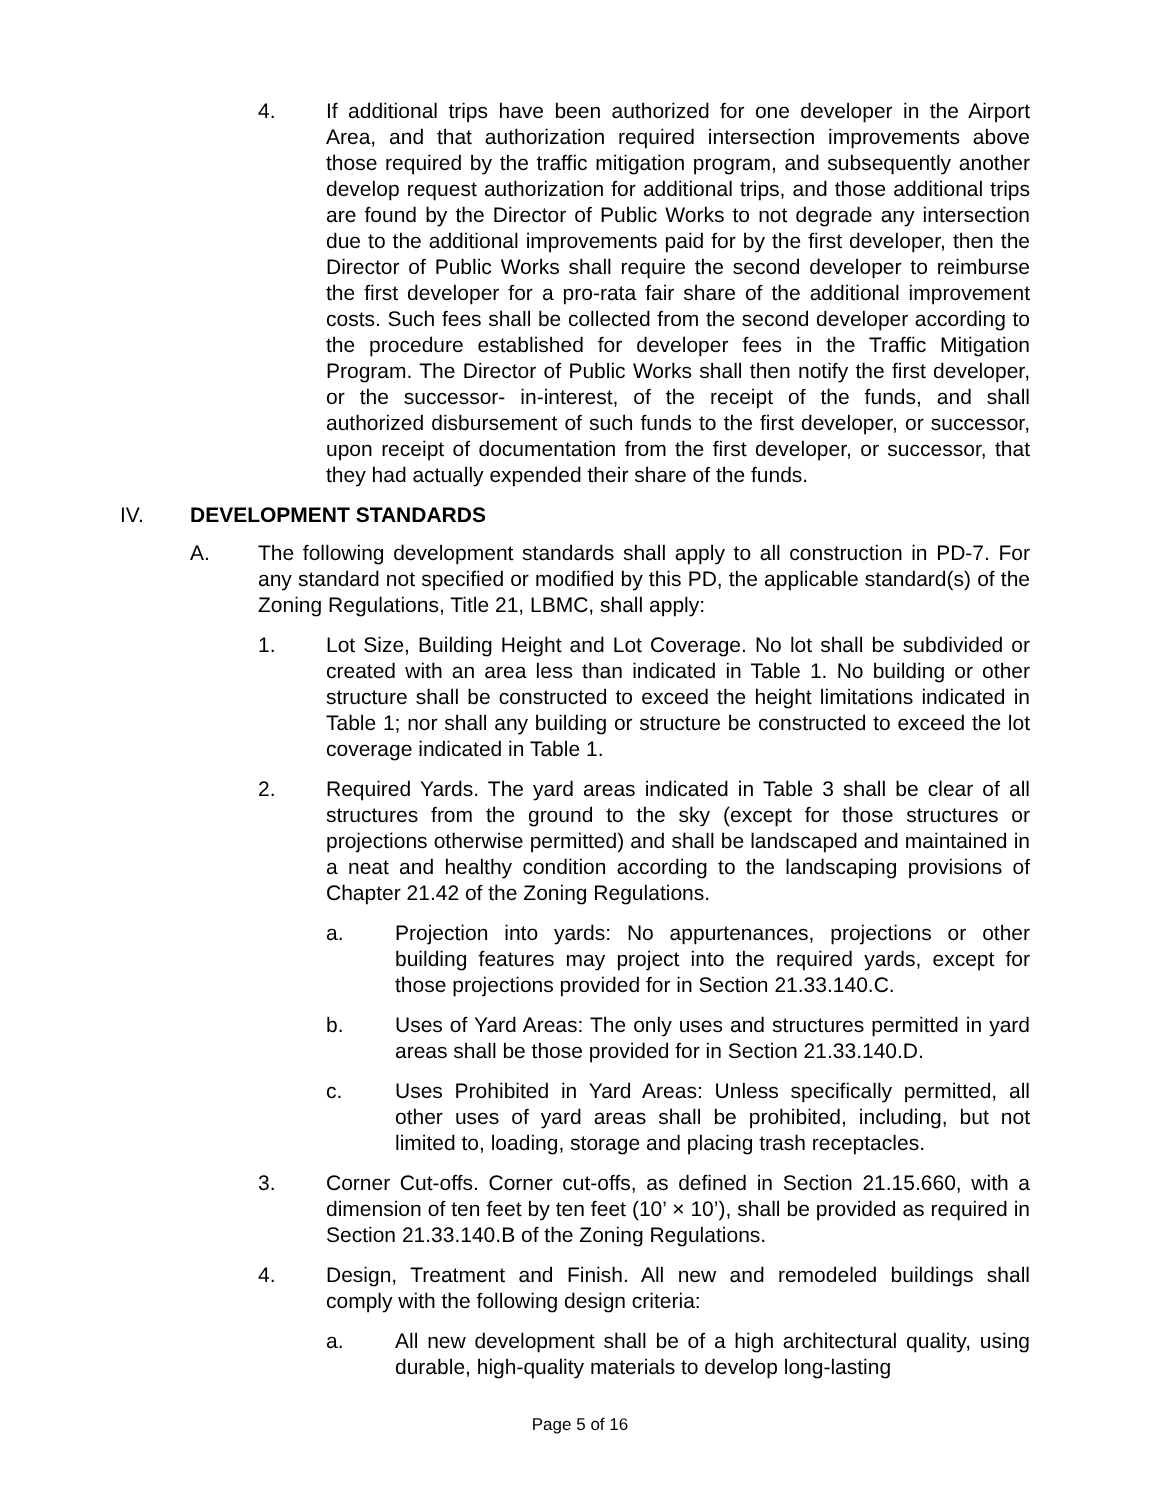4. If additional trips have been authorized for one developer in the Airport Area, and that authorization required intersection improvements above those required by the traffic mitigation program, and subsequently another develop request authorization for additional trips, and those additional trips are found by the Director of Public Works to not degrade any intersection due to the additional improvements paid for by the first developer, then the Director of Public Works shall require the second developer to reimburse the first developer for a pro-rata fair share of the additional improvement costs. Such fees shall be collected from the second developer according to the procedure established for developer fees in the Traffic Mitigation Program. The Director of Public Works shall then notify the first developer, or the successor- in-interest, of the receipt of the funds, and shall authorized disbursement of such funds to the first developer, or successor, upon receipt of documentation from the first developer, or successor, that they had actually expended their share of the funds.
IV. DEVELOPMENT STANDARDS
A. The following development standards shall apply to all construction in PD-7. For any standard not specified or modified by this PD, the applicable standard(s) of the Zoning Regulations, Title 21, LBMC, shall apply:
1. Lot Size, Building Height and Lot Coverage. No lot shall be subdivided or created with an area less than indicated in Table 1. No building or other structure shall be constructed to exceed the height limitations indicated in Table 1; nor shall any building or structure be constructed to exceed the lot coverage indicated in Table 1.
2. Required Yards. The yard areas indicated in Table 3 shall be clear of all structures from the ground to the sky (except for those structures or projections otherwise permitted) and shall be landscaped and maintained in a neat and healthy condition according to the landscaping provisions of Chapter 21.42 of the Zoning Regulations.
a. Projection into yards: No appurtenances, projections or other building features may project into the required yards, except for those projections provided for in Section 21.33.140.C.
b. Uses of Yard Areas: The only uses and structures permitted in yard areas shall be those provided for in Section 21.33.140.D.
c. Uses Prohibited in Yard Areas: Unless specifically permitted, all other uses of yard areas shall be prohibited, including, but not limited to, loading, storage and placing trash receptacles.
3. Corner Cut-offs. Corner cut-offs, as defined in Section 21.15.660, with a dimension of ten feet by ten feet (10’ × 10’), shall be provided as required in Section 21.33.140.B of the Zoning Regulations.
4. Design, Treatment and Finish. All new and remodeled buildings shall comply with the following design criteria:
a. All new development shall be of a high architectural quality, using durable, high-quality materials to develop long-lasting
Page 5 of 16